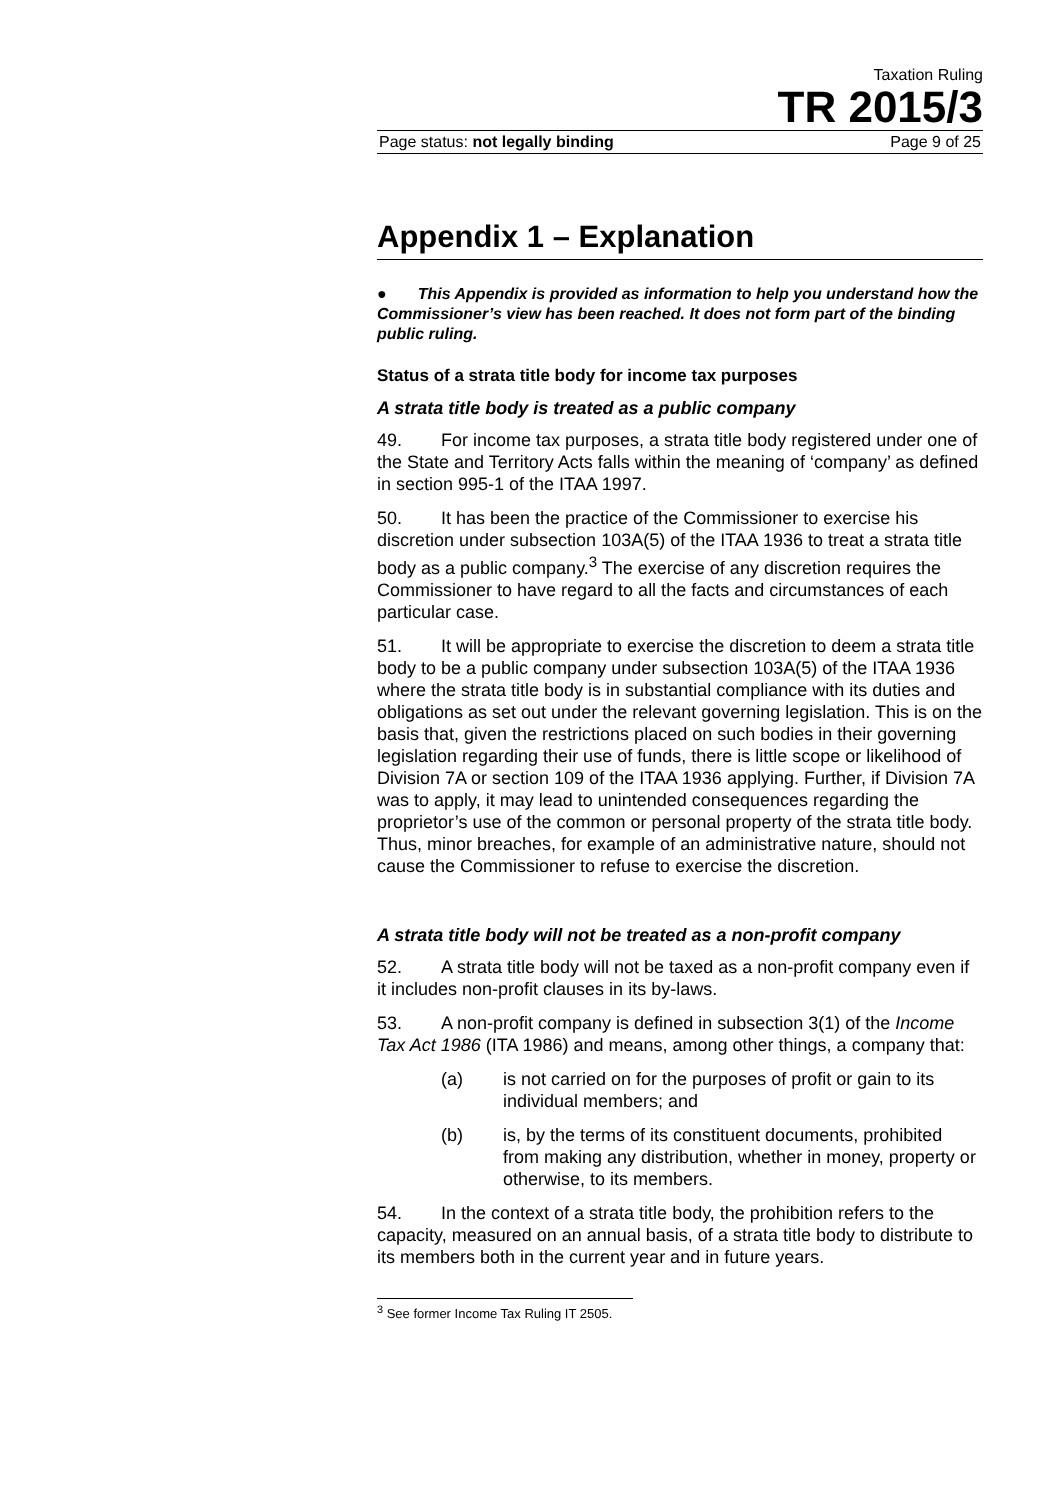Taxation Ruling
TR 2015/3
Page status: not legally binding Page 9 of 25
Appendix 1 – Explanation
● This Appendix is provided as information to help you understand how the Commissioner’s view has been reached. It does not form part of the binding public ruling.
Status of a strata title body for income tax purposes
A strata title body is treated as a public company
49. For income tax purposes, a strata title body registered under one of the State and Territory Acts falls within the meaning of ‘company’ as defined in section 995-1 of the ITAA 1997.
50. It has been the practice of the Commissioner to exercise his discretion under subsection 103A(5) of the ITAA 1936 to treat a strata title body as a public company.<sup>3</sup> The exercise of any discretion requires the Commissioner to have regard to all the facts and circumstances of each particular case.
51. It will be appropriate to exercise the discretion to deem a strata title body to be a public company under subsection 103A(5) of the ITAA 1936 where the strata title body is in substantial compliance with its duties and obligations as set out under the relevant governing legislation. This is on the basis that, given the restrictions placed on such bodies in their governing legislation regarding their use of funds, there is little scope or likelihood of Division 7A or section 109 of the ITAA 1936 applying. Further, if Division 7A was to apply, it may lead to unintended consequences regarding the proprietor’s use of the common or personal property of the strata title body. Thus, minor breaches, for example of an administrative nature, should not cause the Commissioner to refuse to exercise the discretion.
A strata title body will not be treated as a non-profit company
52. A strata title body will not be taxed as a non-profit company even if it includes non-profit clauses in its by-laws.
53. A non-profit company is defined in subsection 3(1) of the Income Tax Act 1986 (ITA 1986) and means, among other things, a company that:
(a) is not carried on for the purposes of profit or gain to its individual members; and
(b) is, by the terms of its constituent documents, prohibited from making any distribution, whether in money, property or otherwise, to its members.
54. In the context of a strata title body, the prohibition refers to the capacity, measured on an annual basis, of a strata title body to distribute to its members both in the current year and in future years.
<sup>3</sup> See former Income Tax Ruling IT 2505.